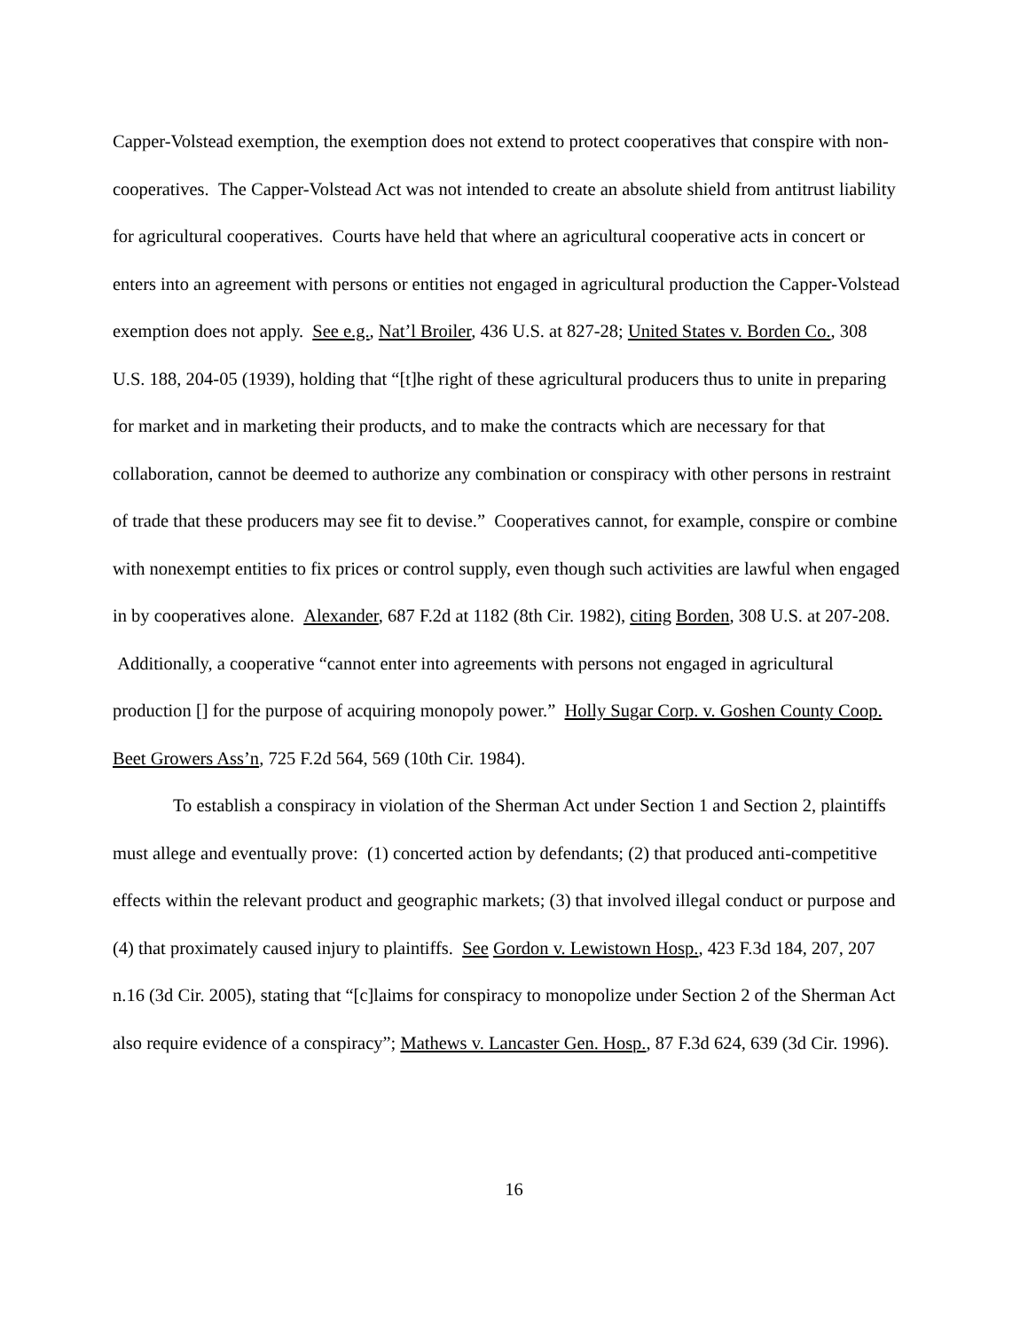Capper-Volstead exemption, the exemption does not extend to protect cooperatives that conspire with non-cooperatives. The Capper-Volstead Act was not intended to create an absolute shield from antitrust liability for agricultural cooperatives. Courts have held that where an agricultural cooperative acts in concert or enters into an agreement with persons or entities not engaged in agricultural production the Capper-Volstead exemption does not apply. See e.g., Nat’l Broiler, 436 U.S. at 827-28; United States v. Borden Co., 308 U.S. 188, 204-05 (1939), holding that “[t]he right of these agricultural producers thus to unite in preparing for market and in marketing their products, and to make the contracts which are necessary for that collaboration, cannot be deemed to authorize any combination or conspiracy with other persons in restraint of trade that these producers may see fit to devise.” Cooperatives cannot, for example, conspire or combine with nonexempt entities to fix prices or control supply, even though such activities are lawful when engaged in by cooperatives alone. Alexander, 687 F.2d at 1182 (8th Cir. 1982), citing Borden, 308 U.S. at 207-208. Additionally, a cooperative “cannot enter into agreements with persons not engaged in agricultural production [] for the purpose of acquiring monopoly power.” Holly Sugar Corp. v. Goshen County Coop. Beet Growers Ass’n, 725 F.2d 564, 569 (10th Cir. 1984).
To establish a conspiracy in violation of the Sherman Act under Section 1 and Section 2, plaintiffs must allege and eventually prove: (1) concerted action by defendants; (2) that produced anti-competitive effects within the relevant product and geographic markets; (3) that involved illegal conduct or purpose and (4) that proximately caused injury to plaintiffs. See Gordon v. Lewistown Hosp., 423 F.3d 184, 207, 207 n.16 (3d Cir. 2005), stating that “[c]laims for conspiracy to monopolize under Section 2 of the Sherman Act also require evidence of a conspiracy”; Mathews v. Lancaster Gen. Hosp., 87 F.3d 624, 639 (3d Cir. 1996).
16